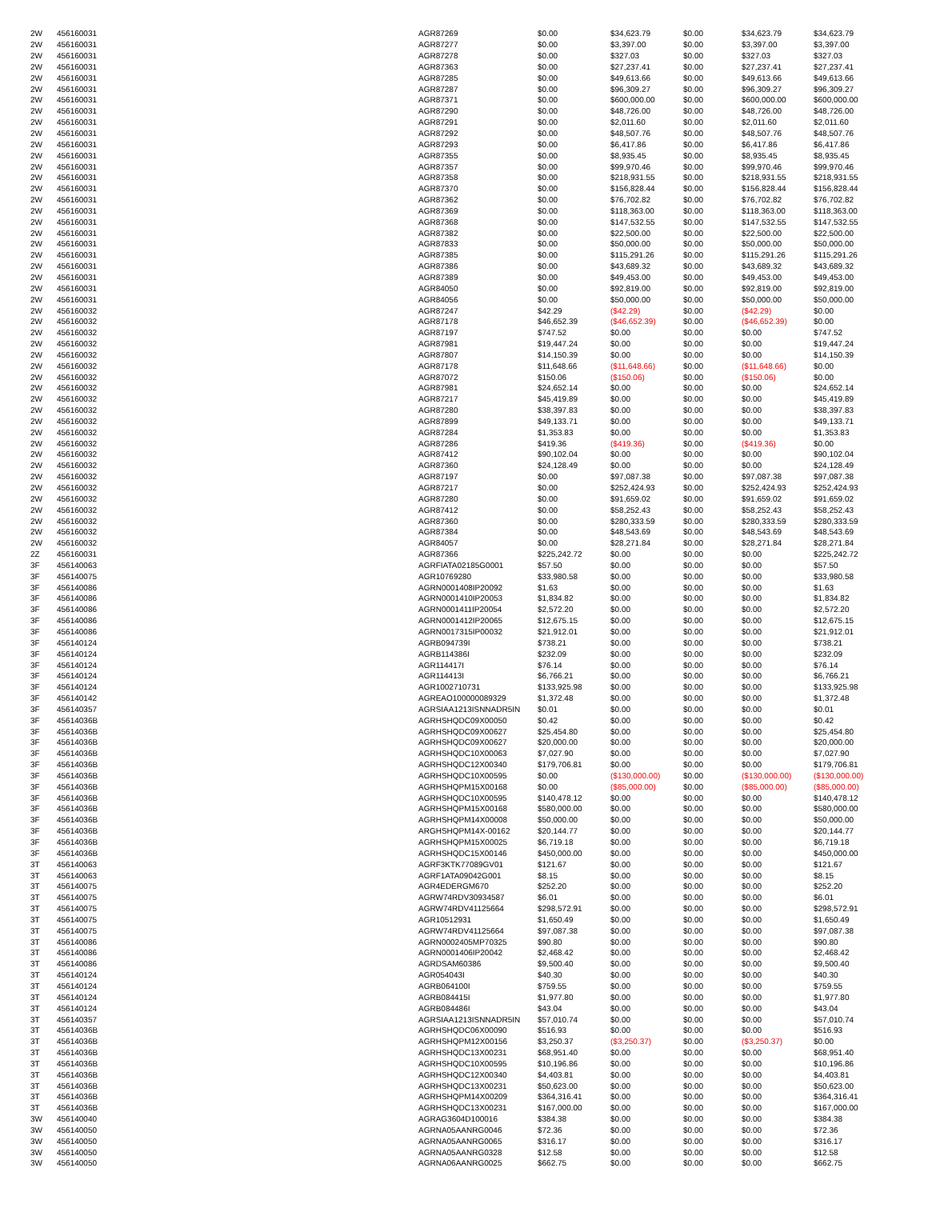| 2W | 456160031 | AGR87269 | $0.00 | $34,623.79 | $0.00 | $34,623.79 | $34,623.79 |
| 2W | 456160031 | AGR87277 | $0.00 | $3,397.00 | $0.00 | $3,397.00 | $3,397.00 |
| 2W | 456160031 | AGR87278 | $0.00 | $327.03 | $0.00 | $327.03 | $327.03 |
| 2W | 456160031 | AGR87363 | $0.00 | $27,237.41 | $0.00 | $27,237.41 | $27,237.41 |
| 2W | 456160031 | AGR87285 | $0.00 | $49,613.66 | $0.00 | $49,613.66 | $49,613.66 |
| 2W | 456160031 | AGR87287 | $0.00 | $96,309.27 | $0.00 | $96,309.27 | $96,309.27 |
| 2W | 456160031 | AGR87371 | $0.00 | $600,000.00 | $0.00 | $600,000.00 | $600,000.00 |
| 2W | 456160031 | AGR87290 | $0.00 | $48,726.00 | $0.00 | $48,726.00 | $48,726.00 |
| 2W | 456160031 | AGR87291 | $0.00 | $2,011.60 | $0.00 | $2,011.60 | $2,011.60 |
| 2W | 456160031 | AGR87292 | $0.00 | $48,507.76 | $0.00 | $48,507.76 | $48,507.76 |
| 2W | 456160031 | AGR87293 | $0.00 | $6,417.86 | $0.00 | $6,417.86 | $6,417.86 |
| 2W | 456160031 | AGR87355 | $0.00 | $8,935.45 | $0.00 | $8,935.45 | $8,935.45 |
| 2W | 456160031 | AGR87357 | $0.00 | $99,970.46 | $0.00 | $99,970.46 | $99,970.46 |
| 2W | 456160031 | AGR87358 | $0.00 | $218,931.55 | $0.00 | $218,931.55 | $218,931.55 |
| 2W | 456160031 | AGR87370 | $0.00 | $156,828.44 | $0.00 | $156,828.44 | $156,828.44 |
| 2W | 456160031 | AGR87362 | $0.00 | $76,702.82 | $0.00 | $76,702.82 | $76,702.82 |
| 2W | 456160031 | AGR87369 | $0.00 | $118,363.00 | $0.00 | $118,363.00 | $118,363.00 |
| 2W | 456160031 | AGR87368 | $0.00 | $147,532.55 | $0.00 | $147,532.55 | $147,532.55 |
| 2W | 456160031 | AGR87382 | $0.00 | $22,500.00 | $0.00 | $22,500.00 | $22,500.00 |
| 2W | 456160031 | AGR87833 | $0.00 | $50,000.00 | $0.00 | $50,000.00 | $50,000.00 |
| 2W | 456160031 | AGR87385 | $0.00 | $115,291.26 | $0.00 | $115,291.26 | $115,291.26 |
| 2W | 456160031 | AGR87386 | $0.00 | $43,689.32 | $0.00 | $43,689.32 | $43,689.32 |
| 2W | 456160031 | AGR87389 | $0.00 | $49,453.00 | $0.00 | $49,453.00 | $49,453.00 |
| 2W | 456160031 | AGR84050 | $0.00 | $92,819.00 | $0.00 | $92,819.00 | $92,819.00 |
| 2W | 456160031 | AGR84056 | $0.00 | $50,000.00 | $0.00 | $50,000.00 | $50,000.00 |
| 2W | 456160032 | AGR87247 | $42.29 | ($42.29) | $0.00 | ($42.29) | $0.00 |
| 2W | 456160032 | AGR87178 | $46,652.39 | ($46,652.39) | $0.00 | ($46,652.39) | $0.00 |
| 2W | 456160032 | AGR87197 | $747.52 | $0.00 | $0.00 | $0.00 | $747.52 |
| 2W | 456160032 | AGR87981 | $19,447.24 | $0.00 | $0.00 | $0.00 | $19,447.24 |
| 2W | 456160032 | AGR87807 | $14,150.39 | $0.00 | $0.00 | $0.00 | $14,150.39 |
| 2W | 456160032 | AGR87178 | $11,648.66 | ($11,648.66) | $0.00 | ($11,648.66) | $0.00 |
| 2W | 456160032 | AGR87072 | $150.06 | ($150.06) | $0.00 | ($150.06) | $0.00 |
| 2W | 456160032 | AGR87981 | $24,652.14 | $0.00 | $0.00 | $0.00 | $24,652.14 |
| 2W | 456160032 | AGR87217 | $45,419.89 | $0.00 | $0.00 | $0.00 | $45,419.89 |
| 2W | 456160032 | AGR87280 | $38,397.83 | $0.00 | $0.00 | $0.00 | $38,397.83 |
| 2W | 456160032 | AGR87899 | $49,133.71 | $0.00 | $0.00 | $0.00 | $49,133.71 |
| 2W | 456160032 | AGR87284 | $1,353.83 | $0.00 | $0.00 | $0.00 | $1,353.83 |
| 2W | 456160032 | AGR87286 | $419.36 | ($419.36) | $0.00 | ($419.36) | $0.00 |
| 2W | 456160032 | AGR87412 | $90,102.04 | $0.00 | $0.00 | $0.00 | $90,102.04 |
| 2W | 456160032 | AGR87360 | $24,128.49 | $0.00 | $0.00 | $0.00 | $24,128.49 |
| 2W | 456160032 | AGR87197 | $0.00 | $97,087.38 | $0.00 | $97,087.38 | $97,087.38 |
| 2W | 456160032 | AGR87217 | $0.00 | $252,424.93 | $0.00 | $252,424.93 | $252,424.93 |
| 2W | 456160032 | AGR87280 | $0.00 | $91,659.02 | $0.00 | $91,659.02 | $91,659.02 |
| 2W | 456160032 | AGR87412 | $0.00 | $58,252.43 | $0.00 | $58,252.43 | $58,252.43 |
| 2W | 456160032 | AGR87360 | $0.00 | $280,333.59 | $0.00 | $280,333.59 | $280,333.59 |
| 2W | 456160032 | AGR87384 | $0.00 | $48,543.69 | $0.00 | $48,543.69 | $48,543.69 |
| 2W | 456160032 | AGR84057 | $0.00 | $28,271.84 | $0.00 | $28,271.84 | $28,271.84 |
| 2Z | 456160031 | AGR87366 | $225,242.72 | $0.00 | $0.00 | $0.00 | $225,242.72 |
| 3F | 456140063 | AGRFIATA02185G0001 | $57.50 | $0.00 | $0.00 | $0.00 | $57.50 |
| 3F | 456140075 | AGR10769280 | $33,980.58 | $0.00 | $0.00 | $0.00 | $33,980.58 |
| 3F | 456140086 | AGRN0001408IP20092 | $1.63 | $0.00 | $0.00 | $0.00 | $1.63 |
| 3F | 456140086 | AGRN0001410IP20053 | $1,834.82 | $0.00 | $0.00 | $0.00 | $1,834.82 |
| 3F | 456140086 | AGRN0001411IP20054 | $2,572.20 | $0.00 | $0.00 | $0.00 | $2,572.20 |
| 3F | 456140086 | AGRN0001412IP20065 | $12,675.15 | $0.00 | $0.00 | $0.00 | $12,675.15 |
| 3F | 456140086 | AGRN0017315IP00032 | $21,912.01 | $0.00 | $0.00 | $0.00 | $21,912.01 |
| 3F | 456140124 | AGRB094739I | $738.21 | $0.00 | $0.00 | $0.00 | $738.21 |
| 3F | 456140124 | AGRB114386I | $232.09 | $0.00 | $0.00 | $0.00 | $232.09 |
| 3F | 456140124 | AGR114417I | $76.14 | $0.00 | $0.00 | $0.00 | $76.14 |
| 3F | 456140124 | AGR114413I | $6,766.21 | $0.00 | $0.00 | $0.00 | $6,766.21 |
| 3F | 456140124 | AGR1002710731 | $133,925.98 | $0.00 | $0.00 | $0.00 | $133,925.98 |
| 3F | 456140142 | AGREAO100000089329 | $1,372.48 | $0.00 | $0.00 | $0.00 | $1,372.48 |
| 3F | 456140357 | AGRSIAA1213ISNNADR5IN | $0.01 | $0.00 | $0.00 | $0.00 | $0.01 |
| 3F | 45614036B | AGRHSHQDC09X00050 | $0.42 | $0.00 | $0.00 | $0.00 | $0.42 |
| 3F | 45614036B | AGRHSHQDC09X00627 | $25,454.80 | $0.00 | $0.00 | $0.00 | $25,454.80 |
| 3F | 45614036B | AGRHSHQDC09X00627 | $20,000.00 | $0.00 | $0.00 | $0.00 | $20,000.00 |
| 3F | 45614036B | AGRHSHQDC10X00063 | $7,027.90 | $0.00 | $0.00 | $0.00 | $7,027.90 |
| 3F | 45614036B | AGRHSHQDC12X00340 | $179,706.81 | $0.00 | $0.00 | $0.00 | $179,706.81 |
| 3F | 45614036B | AGRHSHQDC10X00595 | $0.00 | ($130,000.00) | $0.00 | ($130,000.00) | ($130,000.00) |
| 3F | 45614036B | AGRHSHQPM15X00168 | $0.00 | ($85,000.00) | $0.00 | ($85,000.00) | ($85,000.00) |
| 3F | 45614036B | AGRHSHQDC10X00595 | $140,478.12 | $0.00 | $0.00 | $0.00 | $140,478.12 |
| 3F | 45614036B | AGRHSHQPM15X00168 | $580,000.00 | $0.00 | $0.00 | $0.00 | $580,000.00 |
| 3F | 45614036B | AGRHSHQPM14X00008 | $50,000.00 | $0.00 | $0.00 | $0.00 | $50,000.00 |
| 3F | 45614036B | ARGHSHQPM14X-00162 | $20,144.77 | $0.00 | $0.00 | $0.00 | $20,144.77 |
| 3F | 45614036B | AGRHSHQPM15X00025 | $6,719.18 | $0.00 | $0.00 | $0.00 | $6,719.18 |
| 3F | 45614036B | AGRHSHQDC15X00146 | $450,000.00 | $0.00 | $0.00 | $0.00 | $450,000.00 |
| 3T | 456140063 | AGRF3KTK77089GV01 | $121.67 | $0.00 | $0.00 | $0.00 | $121.67 |
| 3T | 456140063 | AGRF1ATA09042G001 | $8.15 | $0.00 | $0.00 | $0.00 | $8.15 |
| 3T | 456140075 | AGR4EDERGM670 | $252.20 | $0.00 | $0.00 | $0.00 | $252.20 |
| 3T | 456140075 | AGRW74RDV30934587 | $6.01 | $0.00 | $0.00 | $0.00 | $6.01 |
| 3T | 456140075 | AGRW74RDV41125664 | $298,572.91 | $0.00 | $0.00 | $0.00 | $298,572.91 |
| 3T | 456140075 | AGR10512931 | $1,650.49 | $0.00 | $0.00 | $0.00 | $1,650.49 |
| 3T | 456140075 | AGRW74RDV41125664 | $97,087.38 | $0.00 | $0.00 | $0.00 | $97,087.38 |
| 3T | 456140086 | AGRN0002405MP70325 | $90.80 | $0.00 | $0.00 | $0.00 | $90.80 |
| 3T | 456140086 | AGRN0001406IP20042 | $2,468.42 | $0.00 | $0.00 | $0.00 | $2,468.42 |
| 3T | 456140086 | AGRDSAM60386 | $9,500.40 | $0.00 | $0.00 | $0.00 | $9,500.40 |
| 3T | 456140124 | AGR054043I | $40.30 | $0.00 | $0.00 | $0.00 | $40.30 |
| 3T | 456140124 | AGRB064100I | $759.55 | $0.00 | $0.00 | $0.00 | $759.55 |
| 3T | 456140124 | AGRB084415I | $1,977.80 | $0.00 | $0.00 | $0.00 | $1,977.80 |
| 3T | 456140124 | AGRB084486I | $43.04 | $0.00 | $0.00 | $0.00 | $43.04 |
| 3T | 456140357 | AGRSIAA1213ISNNADR5IN | $57,010.74 | $0.00 | $0.00 | $0.00 | $57,010.74 |
| 3T | 45614036B | AGRHSHQDC06X00090 | $516.93 | $0.00 | $0.00 | $0.00 | $516.93 |
| 3T | 45614036B | AGRHSHQPM12X00156 | $3,250.37 | ($3,250.37) | $0.00 | ($3,250.37) | $0.00 |
| 3T | 45614036B | AGRHSHQDC13X00231 | $68,951.40 | $0.00 | $0.00 | $0.00 | $68,951.40 |
| 3T | 45614036B | AGRHSHQDC10X00595 | $10,196.86 | $0.00 | $0.00 | $0.00 | $10,196.86 |
| 3T | 45614036B | AGRHSHQDC12X00340 | $4,403.81 | $0.00 | $0.00 | $0.00 | $4,403.81 |
| 3T | 45614036B | AGRHSHQDC13X00231 | $50,623.00 | $0.00 | $0.00 | $0.00 | $50,623.00 |
| 3T | 45614036B | AGRHSHQPM14X00209 | $364,316.41 | $0.00 | $0.00 | $0.00 | $364,316.41 |
| 3T | 45614036B | AGRHSHQDC13X00231 | $167,000.00 | $0.00 | $0.00 | $0.00 | $167,000.00 |
| 3W | 456140040 | AGRAG3604D100016 | $384.38 | $0.00 | $0.00 | $0.00 | $384.38 |
| 3W | 456140050 | AGRNA05AANRG0046 | $72.36 | $0.00 | $0.00 | $0.00 | $72.36 |
| 3W | 456140050 | AGRNA05AANRG0065 | $316.17 | $0.00 | $0.00 | $0.00 | $316.17 |
| 3W | 456140050 | AGRNA05AANRG0328 | $12.58 | $0.00 | $0.00 | $0.00 | $12.58 |
| 3W | 456140050 | AGRNA06AANRG0025 | $662.75 | $0.00 | $0.00 | $0.00 | $662.75 |